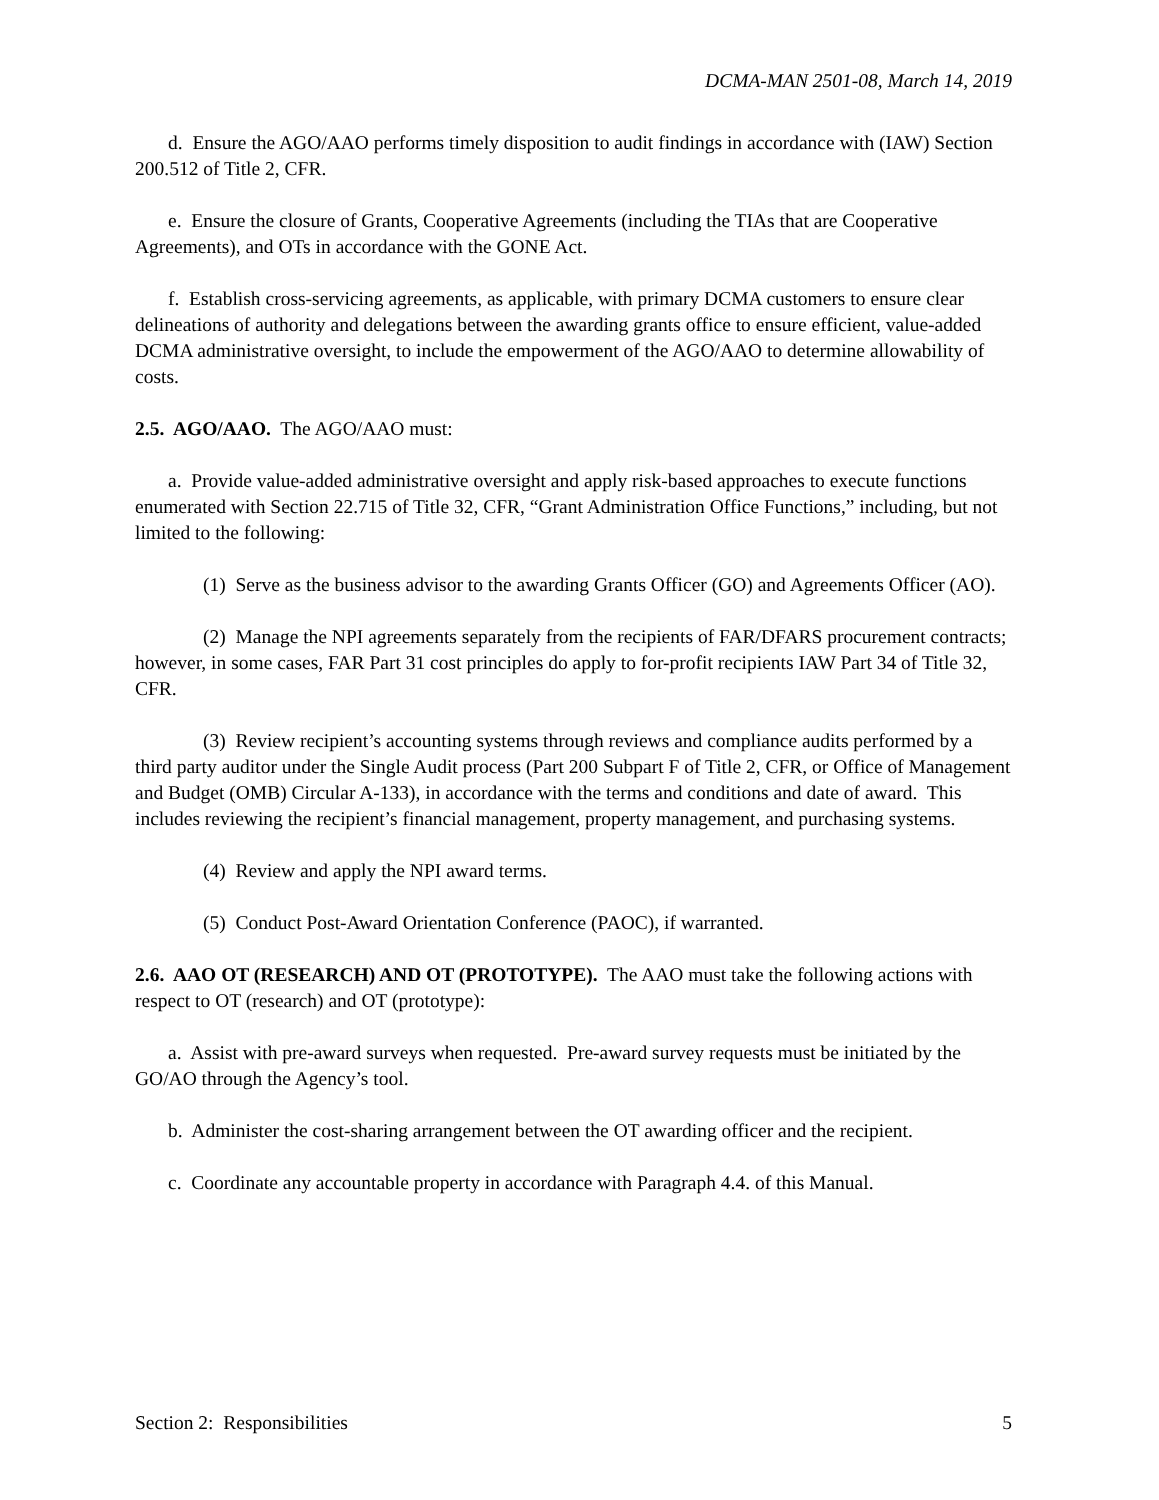DCMA-MAN 2501-08, March 14, 2019
d. Ensure the AGO/AAO performs timely disposition to audit findings in accordance with (IAW) Section 200.512 of Title 2, CFR.
e. Ensure the closure of Grants, Cooperative Agreements (including the TIAs that are Cooperative Agreements), and OTs in accordance with the GONE Act.
f. Establish cross-servicing agreements, as applicable, with primary DCMA customers to ensure clear delineations of authority and delegations between the awarding grants office to ensure efficient, value-added DCMA administrative oversight, to include the empowerment of the AGO/AAO to determine allowability of costs.
2.5. AGO/AAO. The AGO/AAO must:
a. Provide value-added administrative oversight and apply risk-based approaches to execute functions enumerated with Section 22.715 of Title 32, CFR, “Grant Administration Office Functions,” including, but not limited to the following:
(1) Serve as the business advisor to the awarding Grants Officer (GO) and Agreements Officer (AO).
(2) Manage the NPI agreements separately from the recipients of FAR/DFARS procurement contracts; however, in some cases, FAR Part 31 cost principles do apply to for-profit recipients IAW Part 34 of Title 32, CFR.
(3) Review recipient’s accounting systems through reviews and compliance audits performed by a third party auditor under the Single Audit process (Part 200 Subpart F of Title 2, CFR, or Office of Management and Budget (OMB) Circular A-133), in accordance with the terms and conditions and date of award. This includes reviewing the recipient’s financial management, property management, and purchasing systems.
(4) Review and apply the NPI award terms.
(5) Conduct Post-Award Orientation Conference (PAOC), if warranted.
2.6. AAO OT (RESEARCH) AND OT (PROTOTYPE). The AAO must take the following actions with respect to OT (research) and OT (prototype):
a. Assist with pre-award surveys when requested. Pre-award survey requests must be initiated by the GO/AO through the Agency’s tool.
b. Administer the cost-sharing arrangement between the OT awarding officer and the recipient.
c. Coordinate any accountable property in accordance with Paragraph 4.4. of this Manual.
Section 2: Responsibilities 5